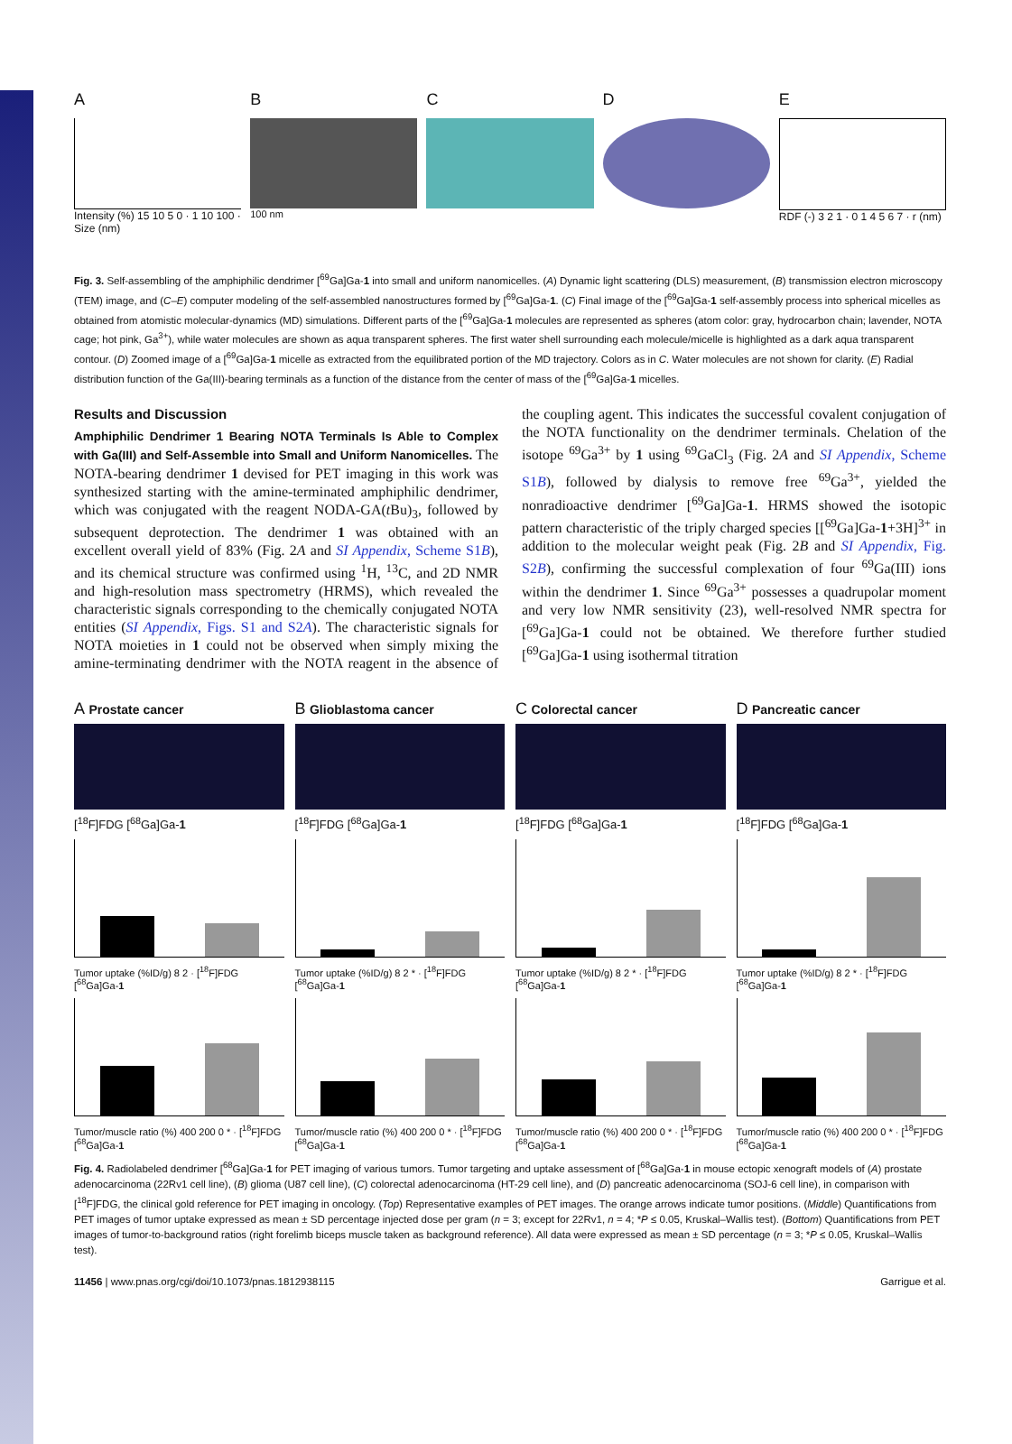A
Intensity (%) 15 10 5 0 · 1 10 100 · Size (nm)
B
100 nm
C D E
RDF (-) 3 2 1 · 0 1 4 5 6 7 · r (nm)
Fig. 3. Self-assembling of the amphiphilic dendrimer [<sup>69</sup>Ga]Ga-1 into small and uniform nanomicelles. (A) Dynamic light scattering (DLS) measurement, (B) transmission electron microscopy (TEM) image, and (C–E) computer modeling of the self-assembled nanostructures formed by [<sup>69</sup>Ga]Ga-1. (C) Final image of the [<sup>69</sup>Ga]Ga-1 self-assembly process into spherical micelles as obtained from atomistic molecular-dynamics (MD) simulations. Different parts of the [<sup>69</sup>Ga]Ga-1 molecules are represented as spheres (atom color: gray, hydrocarbon chain; lavender, NOTA cage; hot pink, Ga<sup>3+</sup>), while water molecules are shown as aqua transparent spheres. The first water shell surrounding each molecule/micelle is highlighted as a dark aqua transparent contour. (D) Zoomed image of a [<sup>69</sup>Ga]Ga-1 micelle as extracted from the equilibrated portion of the MD trajectory. Colors as in C. Water molecules are not shown for clarity. (E) Radial distribution function of the Ga(III)-bearing terminals as a function of the distance from the center of mass of the [<sup>69</sup>Ga]Ga-1 micelles.
Results and Discussion
Amphiphilic Dendrimer 1 Bearing NOTA Terminals Is Able to Complex with Ga(III) and Self-Assemble into Small and Uniform Nanomicelles.
The NOTA-bearing dendrimer 1 devised for PET imaging in this work was synthesized starting with the amine-terminated amphiphilic dendrimer, which was conjugated with the reagent NODA-GA(t Bu)<sub>3</sub>, followed by subsequent deprotection. The dendrimer 1 was obtained with an excellent overall yield of 83% (Fig. 2A and SI Appendix, Scheme S1B), and its chemical structure was confirmed using <sup>1</sup>H, <sup>13</sup>C, and 2D NMR and high-resolution mass spectrometry (HRMS), which revealed the characteristic signals corresponding to the chemically conjugated NOTA entities (SI Appendix, Figs. S1 and S2A). The characteristic signals for NOTA moieties in 1 could not be observed when simply mixing the amine-terminating dendrimer with the NOTA reagent in the absence of the coupling agent. This indicates the successful covalent conjugation of the NOTA functionality on the dendrimer terminals. Chelation of the isotope <sup>69</sup>Ga<sup>3+</sup> by 1 using <sup>69</sup>GaCl<sub>3</sub> (Fig. 2A and SI Appendix, Scheme S1B), followed by dialysis to remove free <sup>69</sup>Ga<sup>3+</sup>, yielded the nonradioactive dendrimer [<sup>69</sup>Ga]Ga-1. HRMS showed the isotopic pattern characteristic of the triply charged species [[<sup>69</sup>Ga]Ga-1+3H]<sup>3+</sup> in addition to the molecular weight peak (Fig. 2B and SI Appendix, Fig. S2B), confirming the successful complexation of four <sup>69</sup>Ga(III) ions within the dendrimer 1. Since <sup>69</sup>Ga<sup>3+</sup> possesses a quadrupolar moment and very low NMR sensitivity (23), well-resolved NMR spectra for [<sup>69</sup>Ga]Ga-1 could not be obtained. We therefore further studied [<sup>69</sup>Ga]Ga-1 using isothermal titration
A Prostate cancer
[<sup>18</sup>F]FDG [<sup>68</sup>Ga]Ga-1
Tumor uptake (%ID/g) 8 2 · [<sup>18</sup>F]FDG [<sup>68</sup>Ga]Ga-1
Tumor/muscle ratio (%) 400 200 0 * · [<sup>18</sup>F]FDG [<sup>68</sup>Ga]Ga-1
B Glioblastoma cancer
[<sup>18</sup>F]FDG [<sup>68</sup>Ga]Ga-1
Tumor uptake (%ID/g) 8 2 * · [<sup>18</sup>F]FDG [<sup>68</sup>Ga]Ga-1
Tumor/muscle ratio (%) 400 200 0 * · [<sup>18</sup>F]FDG [<sup>68</sup>Ga]Ga-1
C Colorectal cancer
[<sup>18</sup>F]FDG [<sup>68</sup>Ga]Ga-1
Tumor uptake (%ID/g) 8 2 * · [<sup>18</sup>F]FDG [<sup>68</sup>Ga]Ga-1
Tumor/muscle ratio (%) 400 200 0 * · [<sup>18</sup>F]FDG [<sup>68</sup>Ga]Ga-1
D Pancreatic cancer
[<sup>18</sup>F]FDG [<sup>68</sup>Ga]Ga-1
Tumor uptake (%ID/g) 8 2 * · [<sup>18</sup>F]FDG [<sup>68</sup>Ga]Ga-1
Tumor/muscle ratio (%) 400 200 0 * · [<sup>18</sup>F]FDG [<sup>68</sup>Ga]Ga-1
Fig. 4. Radiolabeled dendrimer [<sup>68</sup>Ga]Ga-1 for PET imaging of various tumors. Tumor targeting and uptake assessment of [<sup>68</sup>Ga]Ga-1 in mouse ectopic xenograft models of (A) prostate adenocarcinoma (22Rv1 cell line), (B) glioma (U87 cell line), (C) colorectal adenocarcinoma (HT-29 cell line), and (D) pancreatic adenocarcinoma (SOJ-6 cell line), in comparison with [<sup>18</sup>F]FDG, the clinical gold reference for PET imaging in oncology. (Top) Representative examples of PET images. The orange arrows indicate tumor positions. (Middle) Quantifications from PET images of tumor uptake expressed as mean ± SD percentage injected dose per gram (n = 3; except for 22Rv1, n = 4; *P ≤ 0.05, Kruskal–Wallis test). (Bottom) Quantifications from PET images of tumor-to-background ratios (right forelimb biceps muscle taken as background reference). All data were expressed as mean ± SD percentage (n = 3; *P ≤ 0.05, Kruskal–Wallis test).
11456 | www.pnas.org/cgi/doi/10.1073/pnas.1812938115 Garrigue et al.